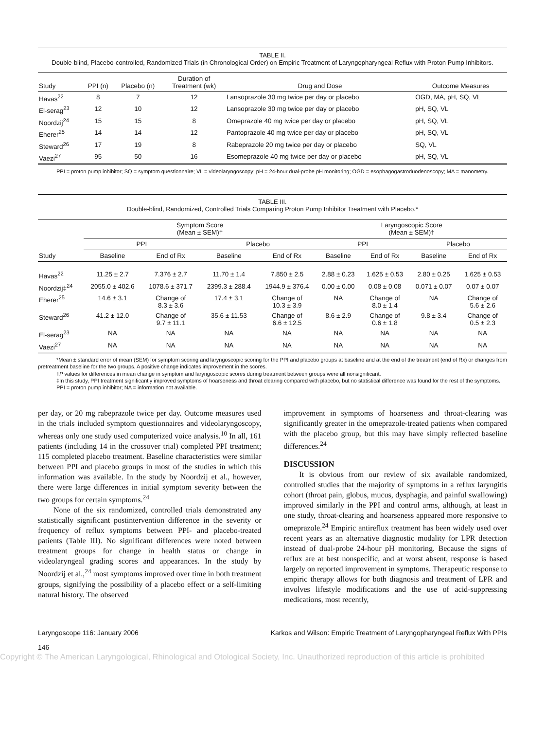TABLE II.
Double-blind, Placebo-controlled, Randomized Trials (in Chronological Order) on Empiric Treatment of Laryngopharyngeal Reflux with Proton Pump Inhibitors.
| Study | PPI (n) | Placebo (n) | Duration of Treatment (wk) | Drug and Dose | Outcome Measures |
| --- | --- | --- | --- | --- | --- |
| Havas<sup>22</sup> | 8 | 7 | 12 | Lansoprazole 30 mg twice per day or placebo | OGD, MA, pH, SQ, VL |
| El-serag<sup>23</sup> | 12 | 10 | 12 | Lansoprazole 30 mg twice per day or placebo | pH, SQ, VL |
| Noordzij<sup>24</sup> | 15 | 15 | 8 | Omeprazole 40 mg twice per day or placebo | pH, SQ, VL |
| Eherer<sup>25</sup> | 14 | 14 | 12 | Pantoprazole 40 mg twice per day or placebo | pH, SQ, VL |
| Steward<sup>26</sup> | 17 | 19 | 8 | Rabeprazole 20 mg twice per day or placebo | SQ, VL |
| Vaezi<sup>27</sup> | 95 | 50 | 16 | Esomeprazole 40 mg twice per day or placebo | pH, SQ, VL |
PPI = proton pump inhibitor; SQ = symptom questionnaire; VL = videolaryngoscopy; pH = 24-hour dual-probe pH monitoring; OGD = esophagogastroduodenoscopy; MA = manometry.
TABLE III.
Double-blind, Randomized, Controlled Trials Comparing Proton Pump Inhibitor Treatment with Placebo.*
| | Symptom Score (Mean ± SEM)† | | | | Laryngoscopic Score (Mean ± SEM)† | | | |
| --- | --- | --- | --- | --- | --- | --- | --- | --- |
| | PPI | | Placebo | | PPI | | Placebo | |
| Study | Baseline | End of Rx | Baseline | End of Rx | Baseline | End of Rx | Baseline | End of Rx |
| Havas<sup>22</sup> | 11.25 ± 2.7 | 7.376 ± 2.7 | 11.70 ± 1.4 | 7.850 ± 2.5 | 2.88 ± 0.23 | 1.625 ± 0.53 | 2.80 ± 0.25 | 1.625 ± 0.53 |
| Noordzij‡<sup>24</sup> | 2055.0 ± 402.6 | 1078.6 ± 371.7 | 2399.3 ± 288.4 | 1944.9 ± 376.4 | 0.00 ± 0.00 | 0.08 ± 0.08 | 0.071 ± 0.07 | 0.07 ± 0.07 |
| Eherer<sup>25</sup> | 14.6 ± 3.1 | Change of 8.3 ± 3.6 | 17.4 ± 3.1 | Change of 10.3 ± 3.9 | NA | Change of 8.0 ± 1.4 | NA | Change of 5.6 ± 2.6 |
| Steward<sup>26</sup> | 41.2 ± 12.0 | Change of 9.7 ± 11.1 | 35.6 ± 11.53 | Change of 6.6 ± 12.5 | 8.6 ± 2.9 | Change of 0.6 ± 1.8 | 9.8 ± 3.4 | Change of 0.5 ± 2.3 |
| El-serag<sup>23</sup> | NA | NA | NA | NA | NA | NA | NA | NA |
| Vaezi<sup>27</sup> | NA | NA | NA | NA | NA | NA | NA | NA |
*Mean ± standard error of mean (SEM) for symptom scoring and laryngoscopic scoring for the PPI and placebo groups at baseline and at the end of the treatment (end of Rx) or changes from pretreatment baseline for the two groups. A positive change indicates improvement in the scores.
†P values for differences in mean change in symptom and laryngoscopic scores during treatment between groups were all nonsignificant.
‡In this study, PPI treatment significantly improved symptoms of hoarseness and throat clearing compared with placebo, but no statistical difference was found for the rest of the symptoms.
PPI = proton pump inhibitor; NA = information not available.
per day, or 20 mg rabeprazole twice per day. Outcome measures used in the trials included symptom questionnaires and videolaryngoscopy, whereas only one study used computerized voice analysis.<sup>10</sup> In all, 161 patients (including 14 in the crossover trial) completed PPI treatment; 115 completed placebo treatment. Baseline characteristics were similar between PPI and placebo groups in most of the studies in which this information was available. In the study by Noordzij et al., however, there were large differences in initial symptom severity between the two groups for certain symptoms.<sup>24</sup>
None of the six randomized, controlled trials demonstrated any statistically significant postintervention difference in the severity or frequency of reflux symptoms between PPI- and placebo-treated patients (Table III). No significant differences were noted between treatment groups for change in health status or change in videolaryngeal grading scores and appearances. In the study by Noordzij et al.,<sup>24</sup> most symptoms improved over time in both treatment groups, signifying the possibility of a placebo effect or a self-limiting natural history. The observed
improvement in symptoms of hoarseness and throat-clearing was significantly greater in the omeprazole-treated patients when compared with the placebo group, but this may have simply reflected baseline differences.<sup>24</sup>
DISCUSSION
It is obvious from our review of six available randomized, controlled studies that the majority of symptoms in a reflux laryngitis cohort (throat pain, globus, mucus, dysphagia, and painful swallowing) improved similarly in the PPI and control arms, although, at least in one study, throat-clearing and hoarseness appeared more responsive to omeprazole.<sup>24</sup> Empiric antireflux treatment has been widely used over recent years as an alternative diagnostic modality for LPR detection instead of dual-probe 24-hour pH monitoring. Because the signs of reflux are at best nonspecific, and at worst absent, response is based largely on reported improvement in symptoms. Therapeutic response to empiric therapy allows for both diagnosis and treatment of LPR and involves lifestyle modifications and the use of acid-suppressing medications, most recently,
Laryngoscope 116: January 2006 Karkos and Wilson: Empiric Treatment of Laryngopharyngeal Reflux With PPIs
146
Copyright © The American Laryngological, Rhinological and Otological Society, Inc. Unauthorized reproduction of this article is prohibited